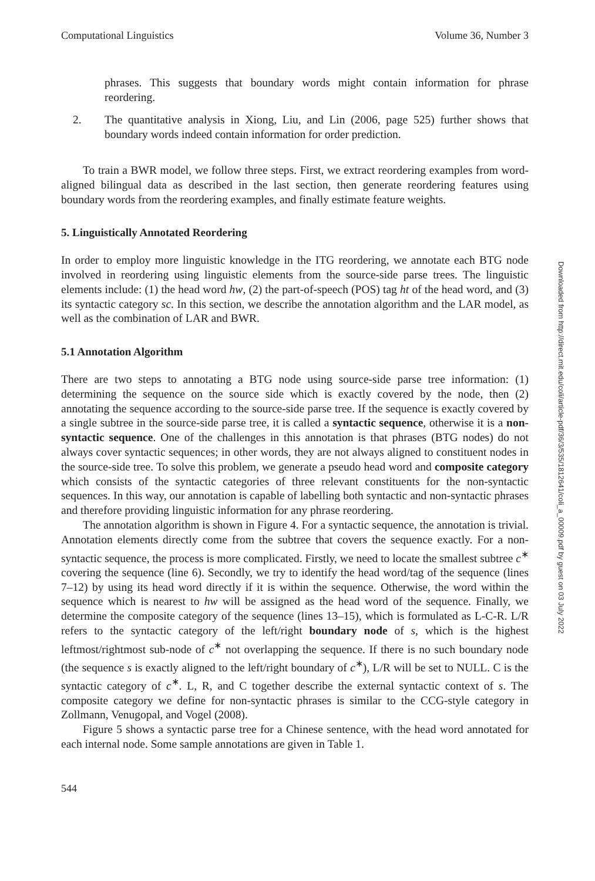Computational Linguistics Volume 36, Number 3
phrases. This suggests that boundary words might contain information for phrase reordering.
2. The quantitative analysis in Xiong, Liu, and Lin (2006, page 525) further shows that boundary words indeed contain information for order prediction.
To train a BWR model, we follow three steps. First, we extract reordering examples from word-aligned bilingual data as described in the last section, then generate reordering features using boundary words from the reordering examples, and finally estimate feature weights.
5. Linguistically Annotated Reordering
In order to employ more linguistic knowledge in the ITG reordering, we annotate each BTG node involved in reordering using linguistic elements from the source-side parse trees. The linguistic elements include: (1) the head word hw, (2) the part-of-speech (POS) tag ht of the head word, and (3) its syntactic category sc. In this section, we describe the annotation algorithm and the LAR model, as well as the combination of LAR and BWR.
5.1 Annotation Algorithm
There are two steps to annotating a BTG node using source-side parse tree information: (1) determining the sequence on the source side which is exactly covered by the node, then (2) annotating the sequence according to the source-side parse tree. If the sequence is exactly covered by a single subtree in the source-side parse tree, it is called a syntactic sequence, otherwise it is a non-syntactic sequence. One of the challenges in this annotation is that phrases (BTG nodes) do not always cover syntactic sequences; in other words, they are not always aligned to constituent nodes in the source-side tree. To solve this problem, we generate a pseudo head word and composite category which consists of the syntactic categories of three relevant constituents for the non-syntactic sequences. In this way, our annotation is capable of labelling both syntactic and non-syntactic phrases and therefore providing linguistic information for any phrase reordering.
The annotation algorithm is shown in Figure 4. For a syntactic sequence, the annotation is trivial. Annotation elements directly come from the subtree that covers the sequence exactly. For a non-syntactic sequence, the process is more complicated. Firstly, we need to locate the smallest subtree c<sup>∗</sup> covering the sequence (line 6). Secondly, we try to identify the head word/tag of the sequence (lines 7–12) by using its head word directly if it is within the sequence. Otherwise, the word within the sequence which is nearest to hw will be assigned as the head word of the sequence. Finally, we determine the composite category of the sequence (lines 13–15), which is formulated as L-C-R. L/R refers to the syntactic category of the left/right boundary node of s, which is the highest leftmost/rightmost sub-node of c<sup>∗</sup> not overlapping the sequence. If there is no such boundary node (the sequence s is exactly aligned to the left/right boundary of c<sup>∗</sup>), L/R will be set to NULL. C is the syntactic category of c<sup>∗</sup>. L, R, and C together describe the external syntactic context of s. The composite category we define for non-syntactic phrases is similar to the CCG-style category in Zollmann, Venugopal, and Vogel (2008).
Figure 5 shows a syntactic parse tree for a Chinese sentence, with the head word annotated for each internal node. Some sample annotations are given in Table 1.
544
Downloaded from http://direct.mit.edu/coli/article-pdf/36/3/535/1812641/coli_a_00009.pdf by guest on 03 July 2022